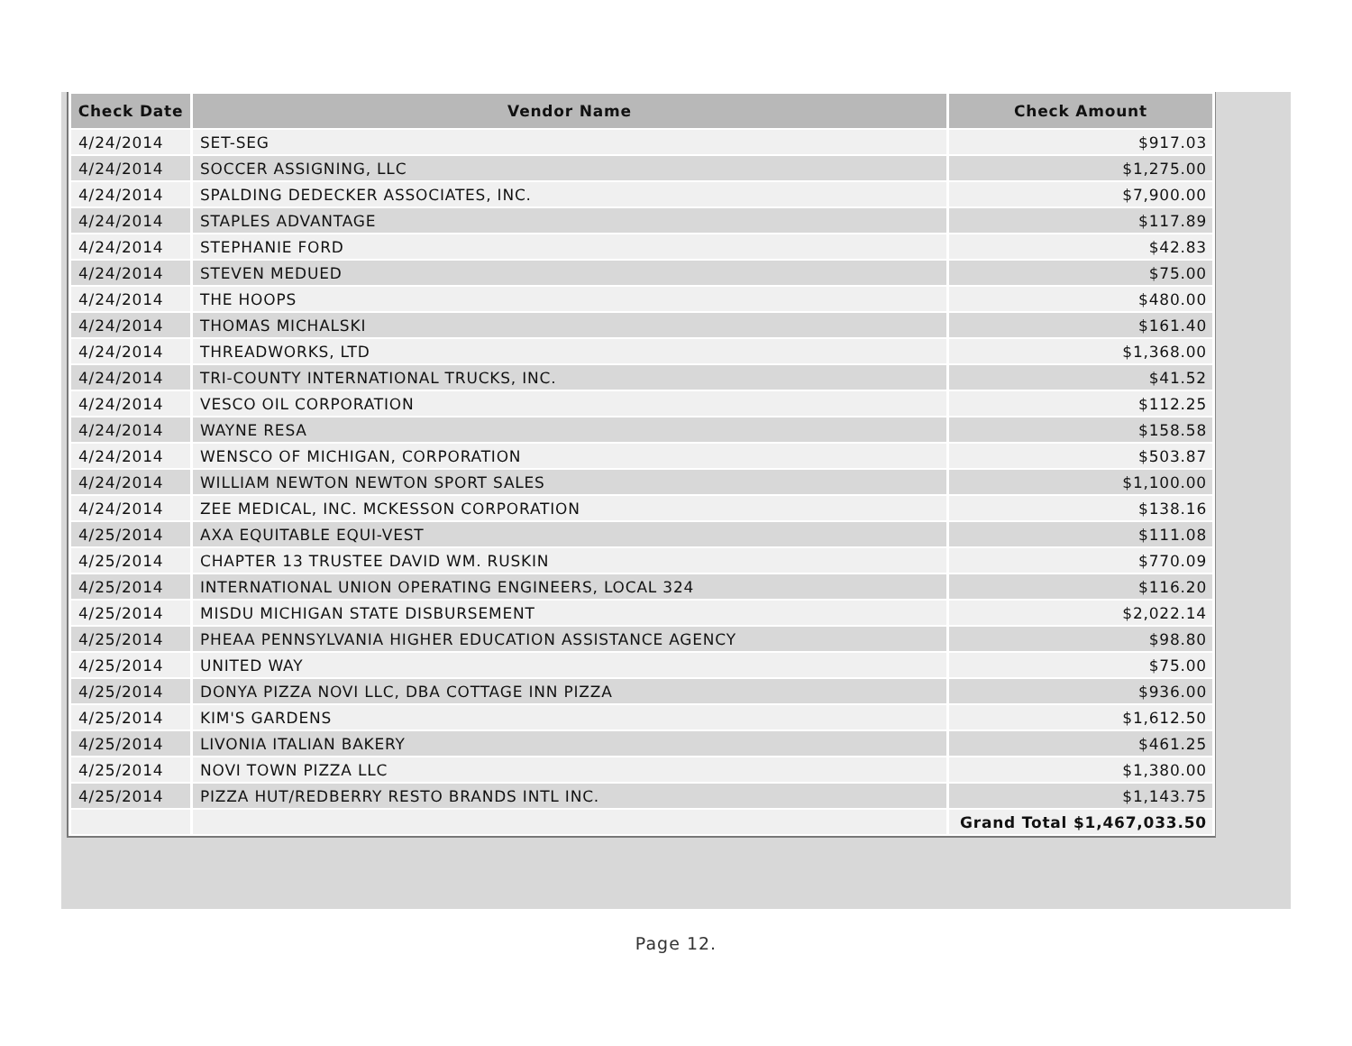| Check Date | Vendor Name | Check Amount |
| --- | --- | --- |
| 4/24/2014 | SET-SEG | $917.03 |
| 4/24/2014 | SOCCER ASSIGNING, LLC | $1,275.00 |
| 4/24/2014 | SPALDING DEDECKER ASSOCIATES, INC. | $7,900.00 |
| 4/24/2014 | STAPLES ADVANTAGE | $117.89 |
| 4/24/2014 | STEPHANIE FORD | $42.83 |
| 4/24/2014 | STEVEN MEDUED | $75.00 |
| 4/24/2014 | THE HOOPS | $480.00 |
| 4/24/2014 | THOMAS MICHALSKI | $161.40 |
| 4/24/2014 | THREADWORKS, LTD | $1,368.00 |
| 4/24/2014 | TRI-COUNTY INTERNATIONAL TRUCKS, INC. | $41.52 |
| 4/24/2014 | VESCO OIL CORPORATION | $112.25 |
| 4/24/2014 | WAYNE RESA | $158.58 |
| 4/24/2014 | WENSCO OF MICHIGAN, CORPORATION | $503.87 |
| 4/24/2014 | WILLIAM NEWTON NEWTON SPORT SALES | $1,100.00 |
| 4/24/2014 | ZEE MEDICAL, INC. MCKESSON CORPORATION | $138.16 |
| 4/25/2014 | AXA EQUITABLE EQUI-VEST | $111.08 |
| 4/25/2014 | CHAPTER 13 TRUSTEE DAVID WM. RUSKIN | $770.09 |
| 4/25/2014 | INTERNATIONAL UNION OPERATING ENGINEERS, LOCAL 324 | $116.20 |
| 4/25/2014 | MISDU MICHIGAN STATE DISBURSEMENT | $2,022.14 |
| 4/25/2014 | PHEAA PENNSYLVANIA HIGHER EDUCATION ASSISTANCE AGENCY | $98.80 |
| 4/25/2014 | UNITED WAY | $75.00 |
| 4/25/2014 | DONYA PIZZA NOVI LLC, DBA COTTAGE INN PIZZA | $936.00 |
| 4/25/2014 | KIM'S GARDENS | $1,612.50 |
| 4/25/2014 | LIVONIA ITALIAN BAKERY | $461.25 |
| 4/25/2014 | NOVI TOWN PIZZA LLC | $1,380.00 |
| 4/25/2014 | PIZZA HUT/REDBERRY RESTO BRANDS INTL INC. | $1,143.75 |
| | | Grand Total $1,467,033.50 |
Page 12.